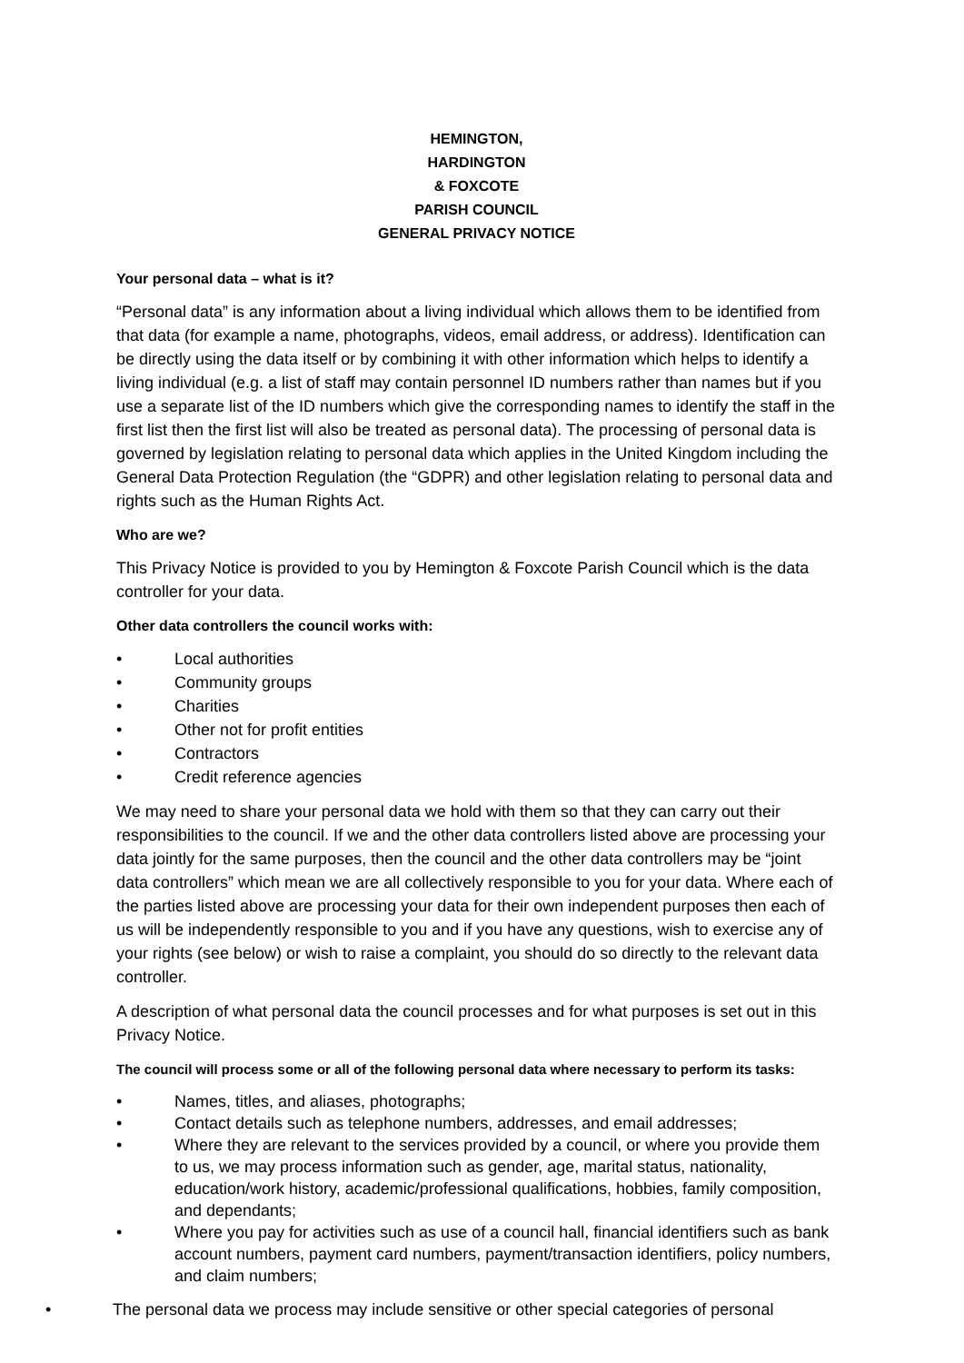HEMINGTON,
HARDINGTON
& FOXCOTE
PARISH COUNCIL
GENERAL PRIVACY NOTICE
Your personal data – what is it?
“Personal data” is any information about a living individual which allows them to be identified from that data (for example a name, photographs, videos, email address, or address). Identification can be directly using the data itself or by combining it with other information which helps to identify a living individual (e.g. a list of staff may contain personnel ID numbers rather than names but if you use a separate list of the ID numbers which give the corresponding names to identify the staff in the first list then the first list will also be treated as personal data). The processing of personal data is governed by legislation relating to personal data which applies in the United Kingdom including the General Data Protection Regulation (the “GDPR) and other legislation relating to personal data and rights such as the Human Rights Act.
Who are we?
This Privacy Notice is provided to you by Hemington & Foxcote Parish Council which is the data controller for your data.
Other data controllers the council works with:
• Local authorities
• Community groups
• Charities
• Other not for profit entities
• Contractors
• Credit reference agencies
We may need to share your personal data we hold with them so that they can carry out their responsibilities to the council. If we and the other data controllers listed above are processing your data jointly for the same purposes, then the council and the other data controllers may be “joint data controllers” which mean we are all collectively responsible to you for your data. Where each of the parties listed above are processing your data for their own independent purposes then each of us will be independently responsible to you and if you have any questions, wish to exercise any of your rights (see below) or wish to raise a complaint, you should do so directly to the relevant data controller.
A description of what personal data the council processes and for what purposes is set out in this Privacy Notice.
The council will process some or all of the following personal data where necessary to perform its tasks:
• Names, titles, and aliases, photographs;
• Contact details such as telephone numbers, addresses, and email addresses;
• Where they are relevant to the services provided by a council, or where you provide them to us, we may process information such as gender, age, marital status, nationality, education/work history, academic/professional qualifications, hobbies, family composition, and dependants;
• Where you pay for activities such as use of a council hall, financial identifiers such as bank account numbers, payment card numbers, payment/transaction identifiers, policy numbers, and claim numbers;
• The personal data we process may include sensitive or other special categories of personal